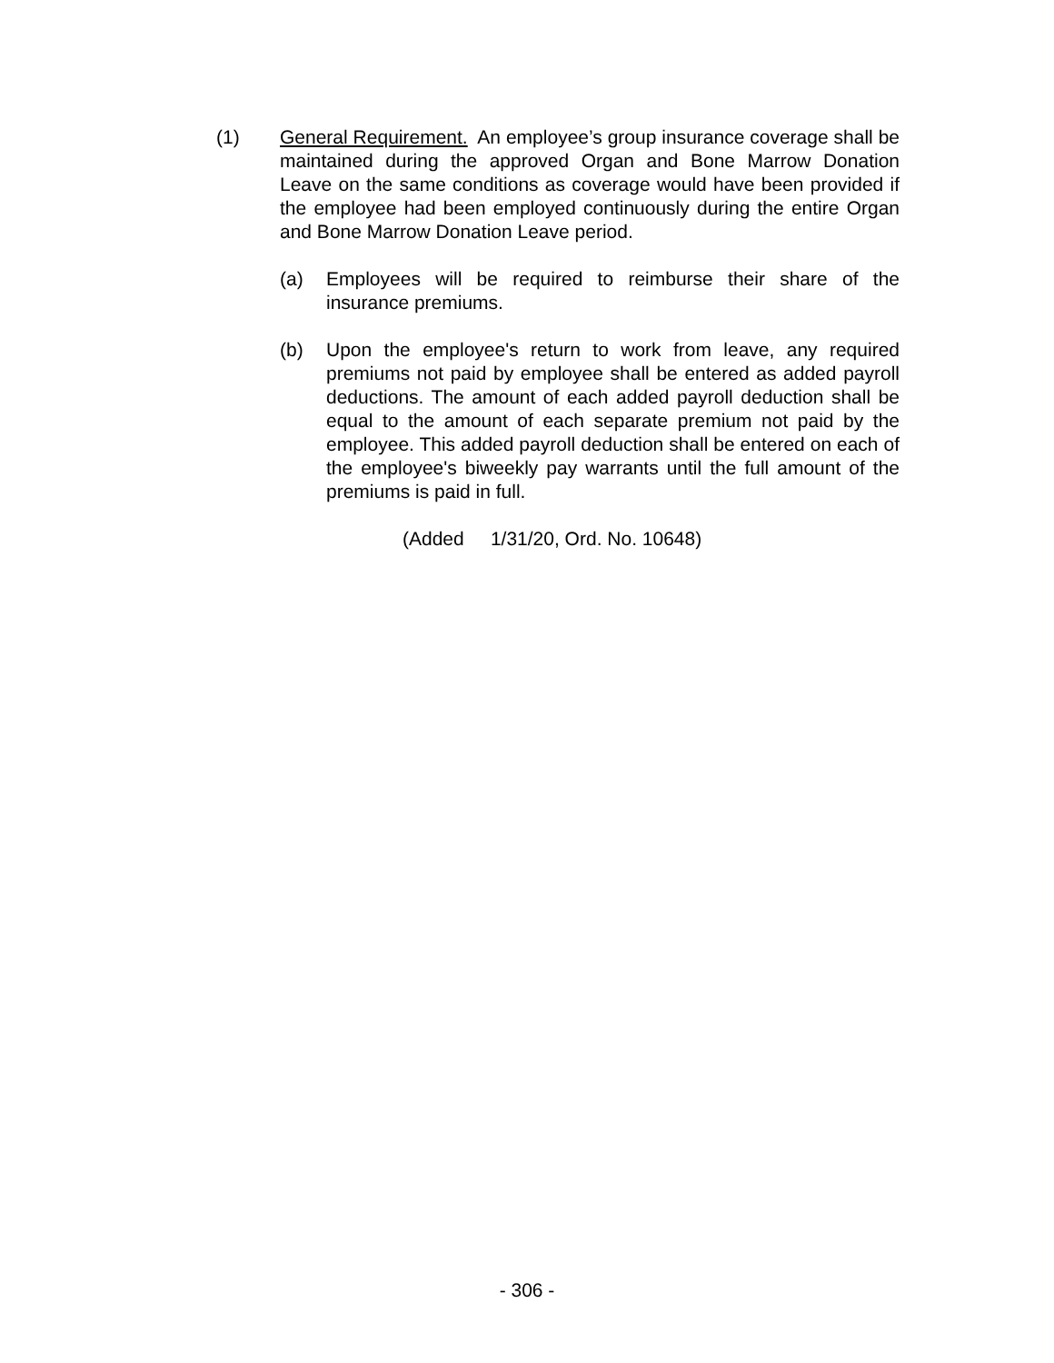(1) General Requirement. An employee’s group insurance coverage shall be maintained during the approved Organ and Bone Marrow Donation Leave on the same conditions as coverage would have been provided if the employee had been employed continuously during the entire Organ and Bone Marrow Donation Leave period.
(a) Employees will be required to reimburse their share of the insurance premiums.
(b) Upon the employee's return to work from leave, any required premiums not paid by employee shall be entered as added payroll deductions. The amount of each added payroll deduction shall be equal to the amount of each separate premium not paid by the employee. This added payroll deduction shall be entered on each of the employee's biweekly pay warrants until the full amount of the premiums is paid in full.
(Added 1/31/20, Ord. No. 10648)
- 306 -